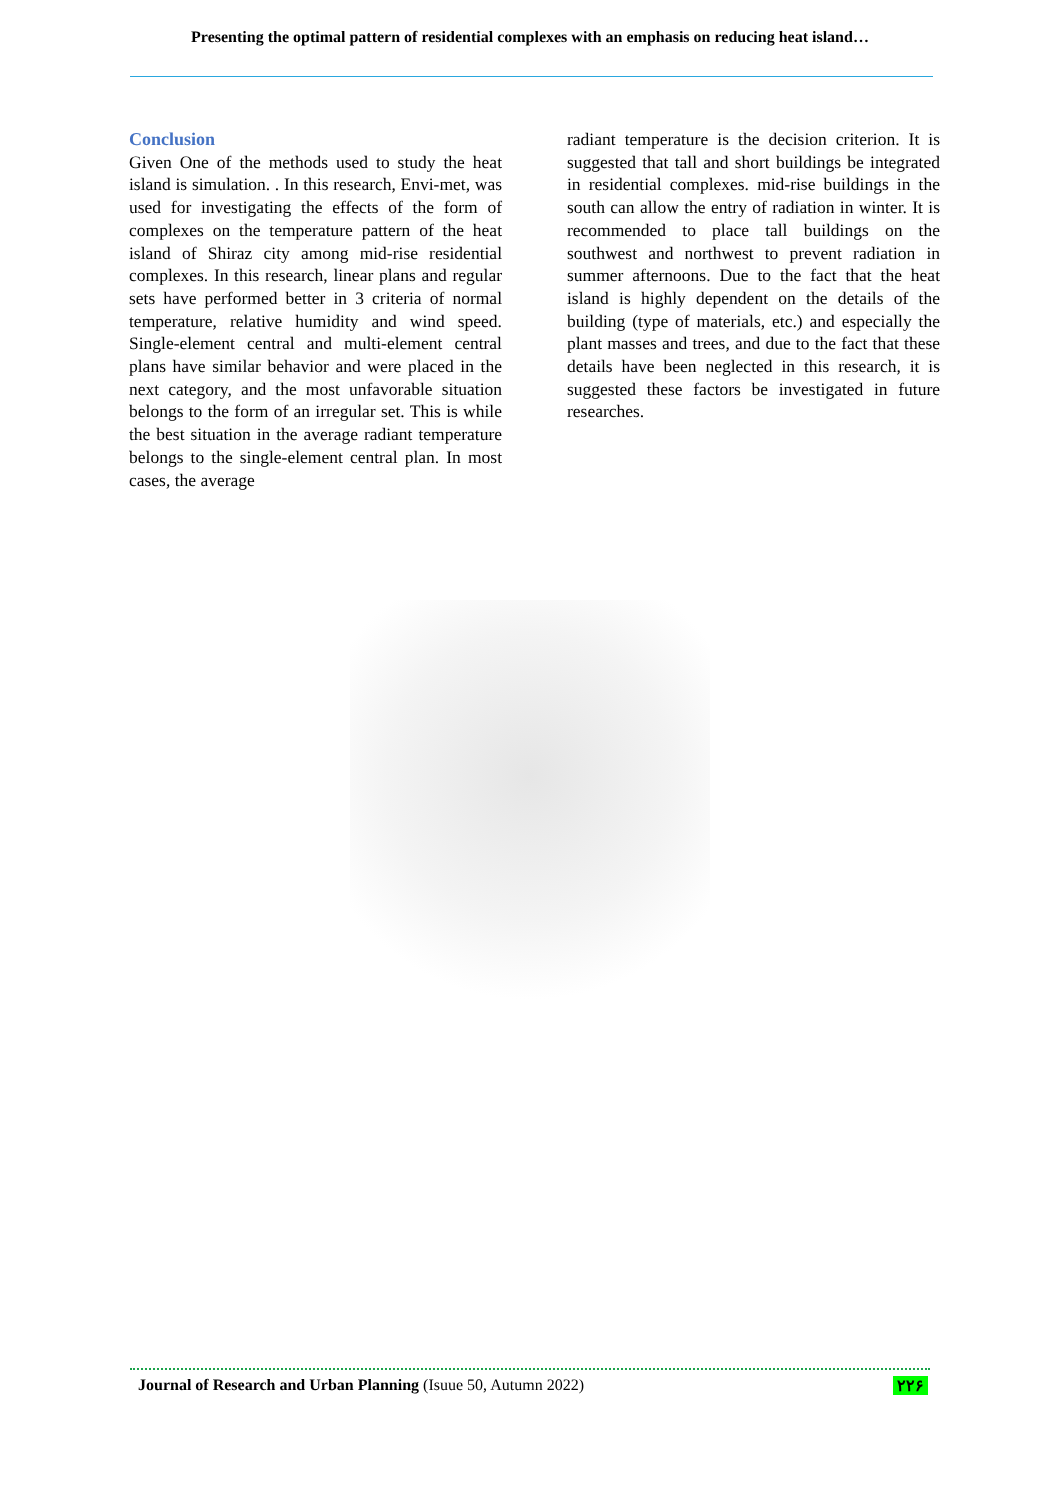Presenting the optimal pattern of residential complexes with an emphasis on reducing heat island…
Conclusion
Given One of the methods used to study the heat island is simulation. . In this research, Envi-met, was used for investigating the effects of the form of complexes on the temperature pattern of the heat island of Shiraz city among mid-rise residential complexes. In this research, linear plans and regular sets have performed better in 3 criteria of normal temperature, relative humidity and wind speed. Single-element central and multi-element central plans have similar behavior and were placed in the next category, and the most unfavorable situation belongs to the form of an irregular set. This is while the best situation in the average radiant temperature belongs to the single-element central plan. In most cases, the average
radiant temperature is the decision criterion. It is suggested that tall and short buildings be integrated in residential complexes. mid-rise buildings in the south can allow the entry of radiation in winter. It is recommended to place tall buildings on the southwest and northwest to prevent radiation in summer afternoons. Due to the fact that the heat island is highly dependent on the details of the building (type of materials, etc.) and especially the plant masses and trees, and due to the fact that these details have been neglected in this research, it is suggested these factors be investigated in future researches.
Journal of Research and Urban Planning (Isuue 50, Autumn 2022) ۲۲۶